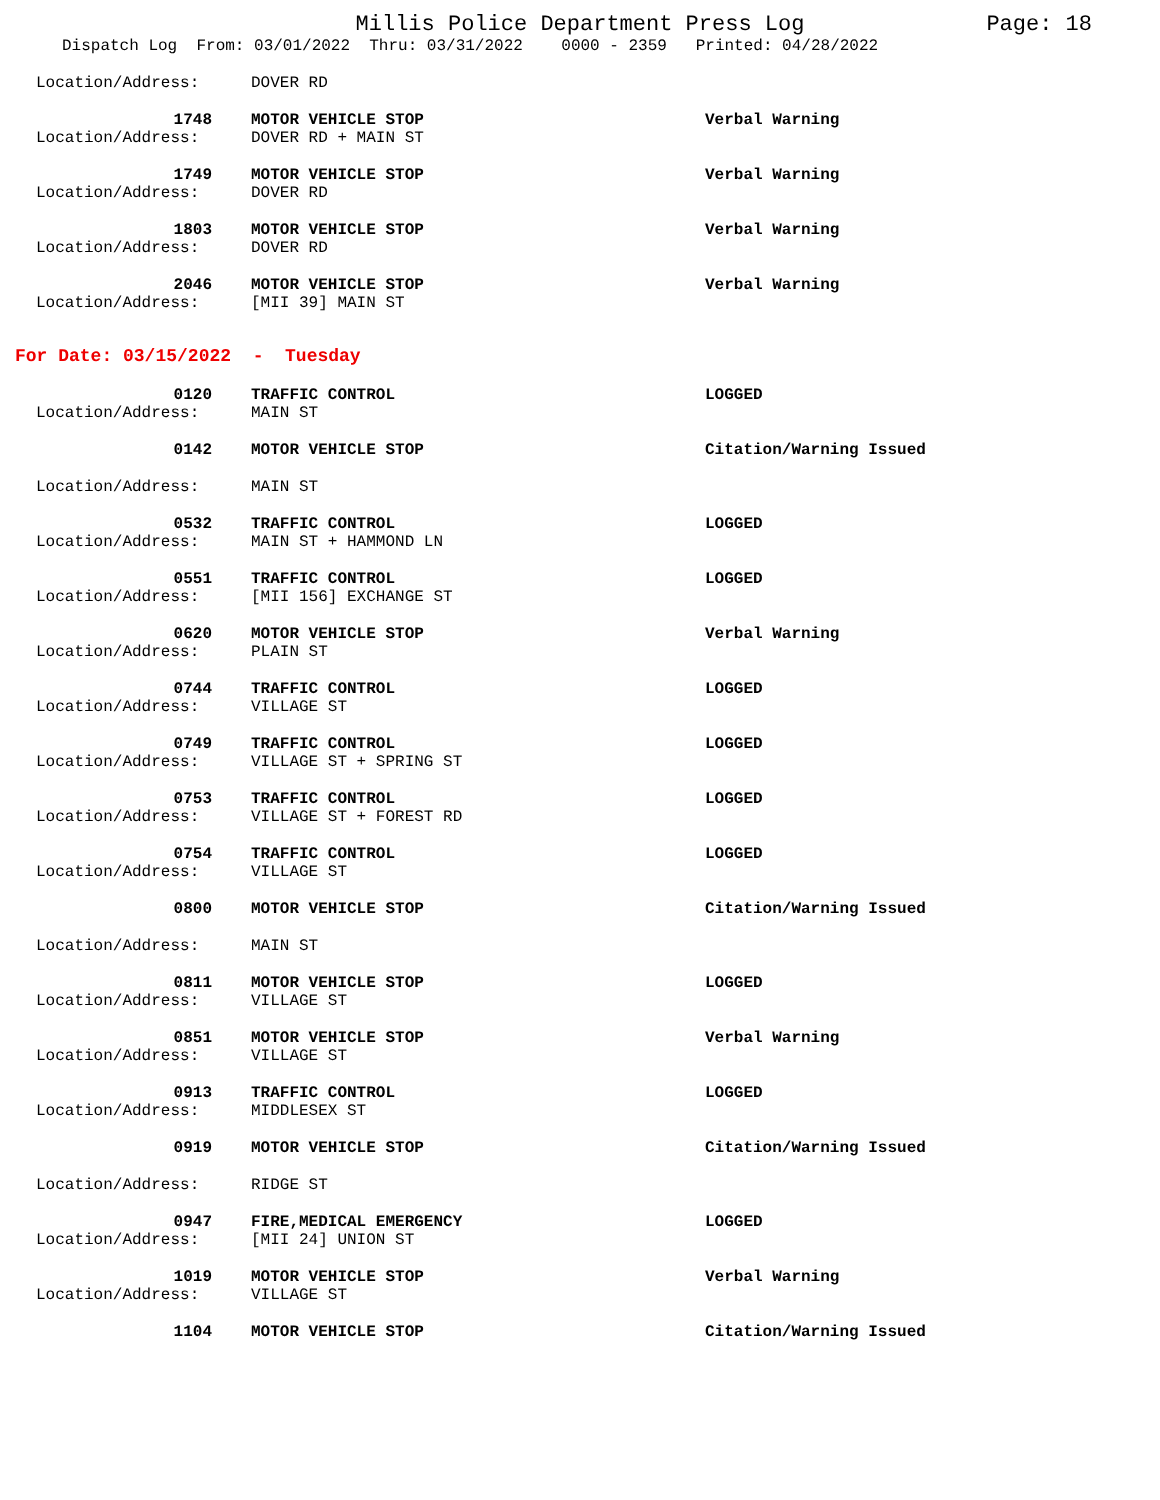Millis Police Department Press Log Page: 18
Dispatch Log From: 03/01/2022 Thru: 03/31/2022 0000 - 2359 Printed: 04/28/2022
Location/Address: DOVER RD
1748 MOTOR VEHICLE STOP Verbal Warning
Location/Address: DOVER RD + MAIN ST
1749 MOTOR VEHICLE STOP Verbal Warning
Location/Address: DOVER RD
1803 MOTOR VEHICLE STOP Verbal Warning
Location/Address: DOVER RD
2046 MOTOR VEHICLE STOP Verbal Warning
Location/Address: [MII 39] MAIN ST
For Date: 03/15/2022 - Tuesday
0120 TRAFFIC CONTROL LOGGED
Location/Address: MAIN ST
0142 MOTOR VEHICLE STOP Citation/Warning Issued
Location/Address: MAIN ST
0532 TRAFFIC CONTROL LOGGED
Location/Address: MAIN ST + HAMMOND LN
0551 TRAFFIC CONTROL LOGGED
Location/Address: [MII 156] EXCHANGE ST
0620 MOTOR VEHICLE STOP Verbal Warning
Location/Address: PLAIN ST
0744 TRAFFIC CONTROL LOGGED
Location/Address: VILLAGE ST
0749 TRAFFIC CONTROL LOGGED
Location/Address: VILLAGE ST + SPRING ST
0753 TRAFFIC CONTROL LOGGED
Location/Address: VILLAGE ST + FOREST RD
0754 TRAFFIC CONTROL LOGGED
Location/Address: VILLAGE ST
0800 MOTOR VEHICLE STOP Citation/Warning Issued
Location/Address: MAIN ST
0811 MOTOR VEHICLE STOP LOGGED
Location/Address: VILLAGE ST
0851 MOTOR VEHICLE STOP Verbal Warning
Location/Address: VILLAGE ST
0913 TRAFFIC CONTROL LOGGED
Location/Address: MIDDLESEX ST
0919 MOTOR VEHICLE STOP Citation/Warning Issued
Location/Address: RIDGE ST
0947 FIRE,MEDICAL EMERGENCY LOGGED
Location/Address: [MII 24] UNION ST
1019 MOTOR VEHICLE STOP Verbal Warning
Location/Address: VILLAGE ST
1104 MOTOR VEHICLE STOP Citation/Warning Issued